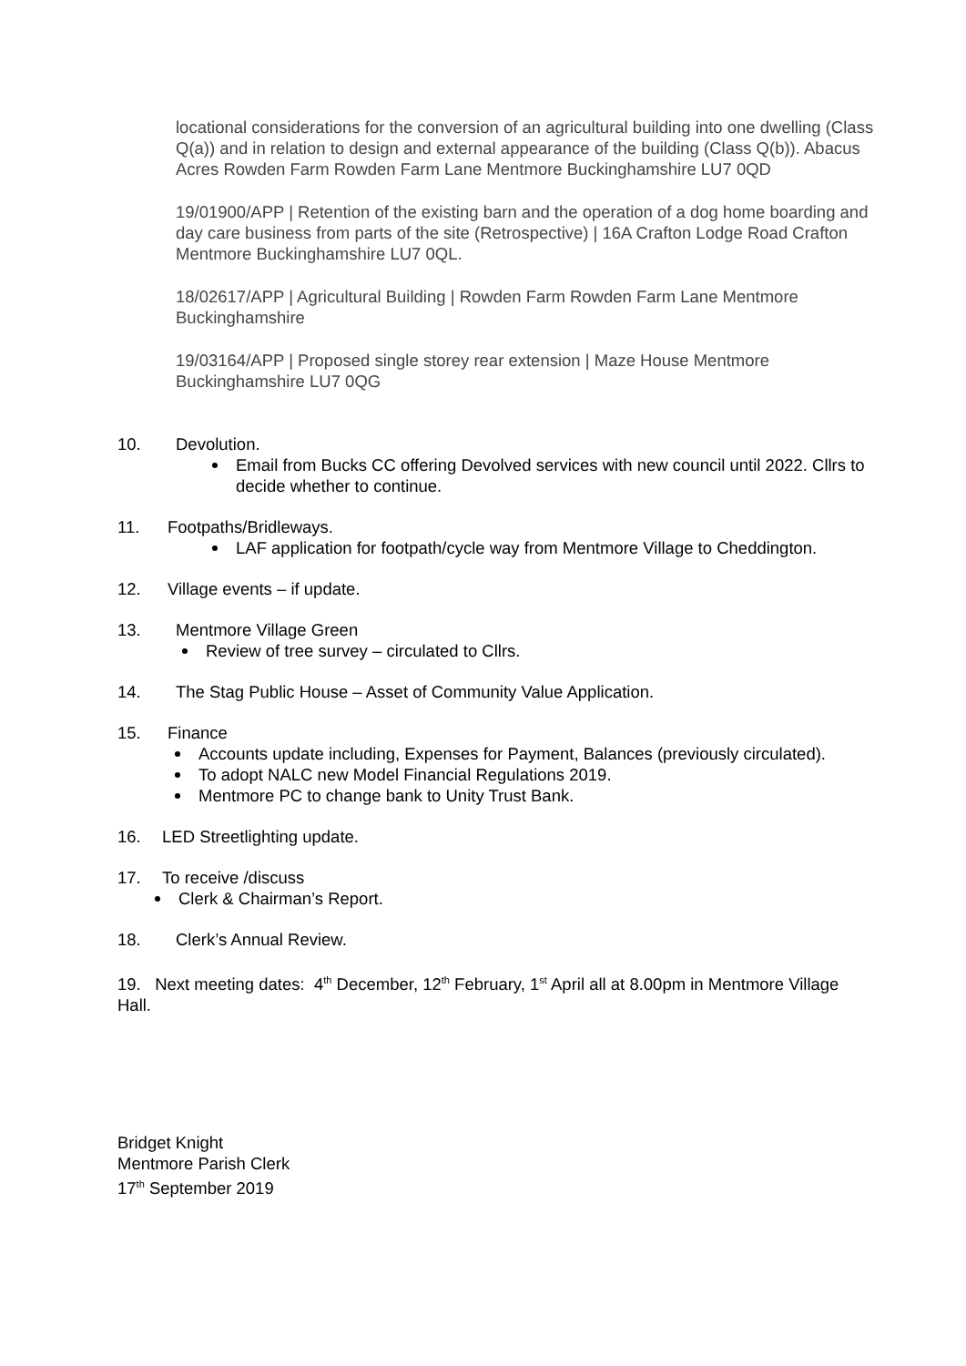locational considerations for the conversion of an agricultural building into one dwelling (Class Q(a)) and in relation to design and external appearance of the building (Class Q(b)). Abacus Acres Rowden Farm Rowden Farm Lane Mentmore Buckinghamshire LU7 0QD
19/01900/APP | Retention of the existing barn and the operation of a dog home boarding and day care business from parts of the site (Retrospective) | 16A Crafton Lodge Road Crafton Mentmore Buckinghamshire LU7 0QL.
18/02617/APP | Agricultural Building | Rowden Farm Rowden Farm Lane Mentmore Buckinghamshire
19/03164/APP | Proposed single storey rear extension | Maze House Mentmore Buckinghamshire LU7 0QG
10. Devolution.
Email from Bucks CC offering Devolved services with new council until 2022. Cllrs to decide whether to continue.
11. Footpaths/Bridleways.
LAF application for footpath/cycle way from Mentmore Village to Cheddington.
12. Village events – if update.
13. Mentmore Village Green
Review of tree survey – circulated to Cllrs.
14. The Stag Public House – Asset of Community Value Application.
15. Finance
Accounts update including, Expenses for Payment, Balances (previously circulated).
To adopt NALC new Model Financial Regulations 2019.
Mentmore PC to change bank to Unity Trust Bank.
16. LED Streetlighting update.
17. To receive /discuss
Clerk & Chairman’s Report.
18. Clerk’s Annual Review.
19. Next meeting dates: 4<sup>th</sup> December, 12<sup>th</sup> February, 1<sup>st</sup> April all at 8.00pm in Mentmore Village Hall.
Bridget Knight
Mentmore Parish Clerk
17<sup>th</sup> September 2019